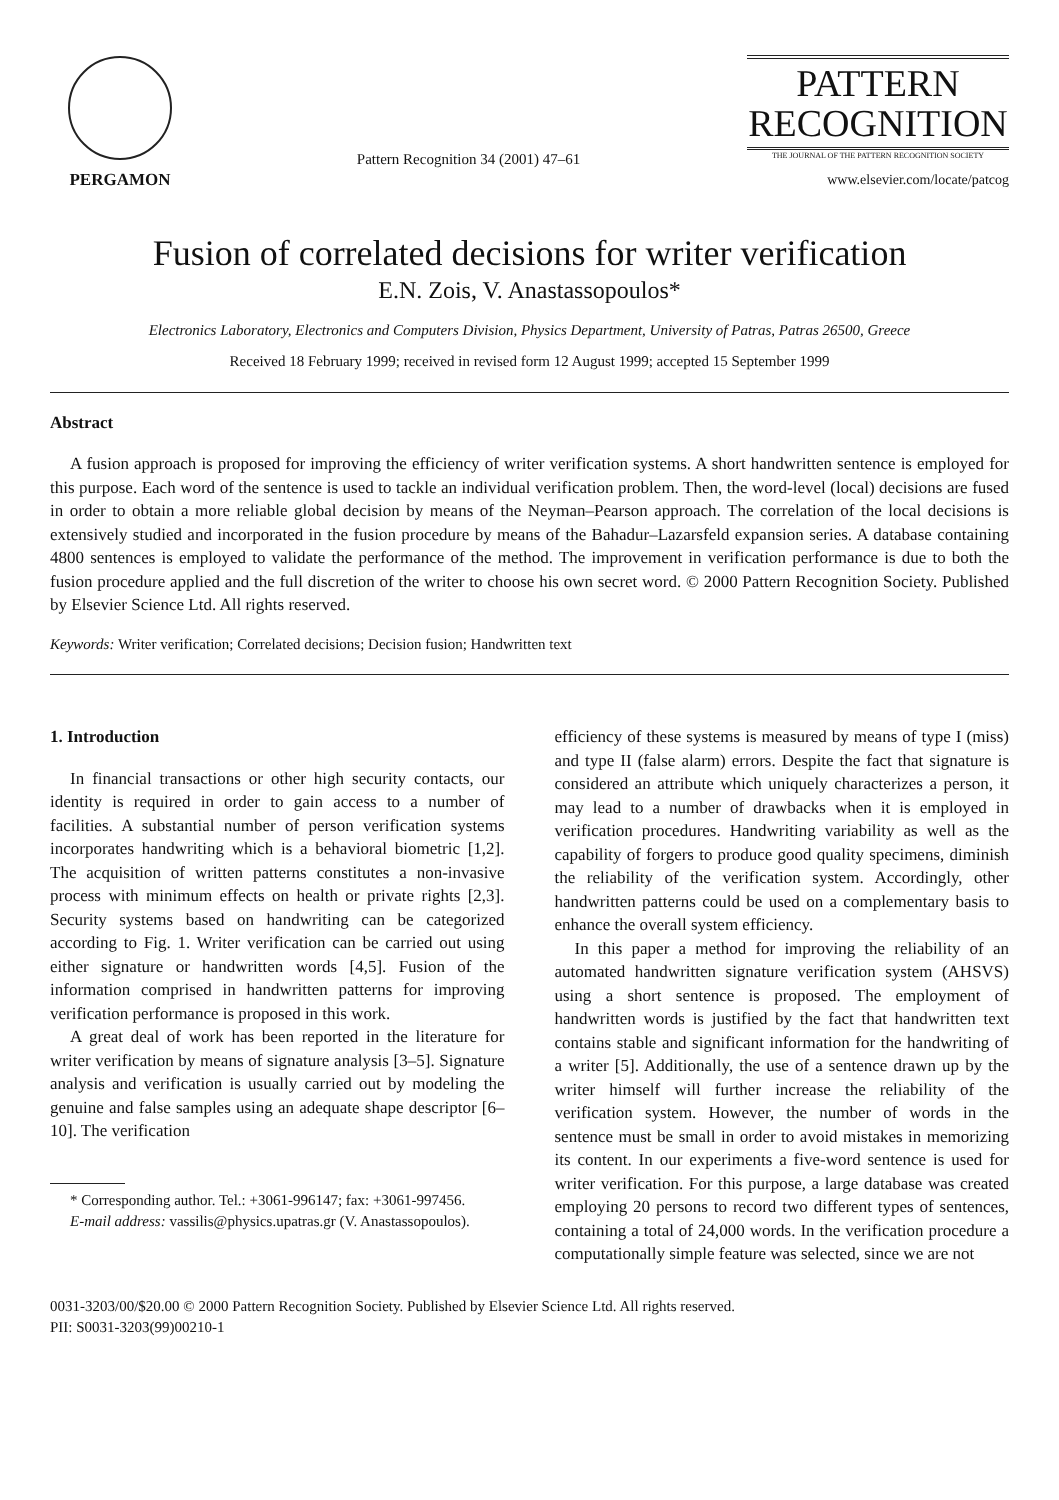PERGAMON
Pattern Recognition 34 (2001) 47–61
PATTERN
RECOGNITION
THE JOURNAL OF THE PATTERN RECOGNITION SOCIETY
www.elsevier.com/locate/patcog
Fusion of correlated decisions for writer verification
E.N. Zois, V. Anastassopoulos*
Electronics Laboratory, Electronics and Computers Division, Physics Department, University of Patras, Patras 26500, Greece
Received 18 February 1999; received in revised form 12 August 1999; accepted 15 September 1999
Abstract
A fusion approach is proposed for improving the efficiency of writer verification systems. A short handwritten sentence is employed for this purpose. Each word of the sentence is used to tackle an individual verification problem. Then, the word-level (local) decisions are fused in order to obtain a more reliable global decision by means of the Neyman–Pearson approach. The correlation of the local decisions is extensively studied and incorporated in the fusion procedure by means of the Bahadur–Lazarsfeld expansion series. A database containing 4800 sentences is employed to validate the performance of the method. The improvement in verification performance is due to both the fusion procedure applied and the full discretion of the writer to choose his own secret word. © 2000 Pattern Recognition Society. Published by Elsevier Science Ltd. All rights reserved.
Keywords: Writer verification; Correlated decisions; Decision fusion; Handwritten text
1. Introduction
In financial transactions or other high security contacts, our identity is required in order to gain access to a number of facilities. A substantial number of person verification systems incorporates handwriting which is a behavioral biometric [1,2]. The acquisition of written patterns constitutes a non-invasive process with minimum effects on health or private rights [2,3]. Security systems based on handwriting can be categorized according to Fig. 1. Writer verification can be carried out using either signature or handwritten words [4,5]. Fusion of the information comprised in handwritten patterns for improving verification performance is proposed in this work.
A great deal of work has been reported in the literature for writer verification by means of signature analysis [3–5]. Signature analysis and verification is usually carried out by modeling the genuine and false samples using an adequate shape descriptor [6–10]. The verification
* Corresponding author. Tel.: +3061-996147; fax: +3061-997456.
E-mail address: vassilis@physics.upatras.gr (V. Anastassopoulos).
efficiency of these systems is measured by means of type I (miss) and type II (false alarm) errors. Despite the fact that signature is considered an attribute which uniquely characterizes a person, it may lead to a number of drawbacks when it is employed in verification procedures. Handwriting variability as well as the capability of forgers to produce good quality specimens, diminish the reliability of the verification system. Accordingly, other handwritten patterns could be used on a complementary basis to enhance the overall system efficiency.
In this paper a method for improving the reliability of an automated handwritten signature verification system (AHSVS) using a short sentence is proposed. The employment of handwritten words is justified by the fact that handwritten text contains stable and significant information for the handwriting of a writer [5]. Additionally, the use of a sentence drawn up by the writer himself will further increase the reliability of the verification system. However, the number of words in the sentence must be small in order to avoid mistakes in memorizing its content. In our experiments a five-word sentence is used for writer verification. For this purpose, a large database was created employing 20 persons to record two different types of sentences, containing a total of 24,000 words. In the verification procedure a computationally simple feature was selected, since we are not
0031-3203/00/$20.00 © 2000 Pattern Recognition Society. Published by Elsevier Science Ltd. All rights reserved.
PII: S0031-3203(99)00210-1